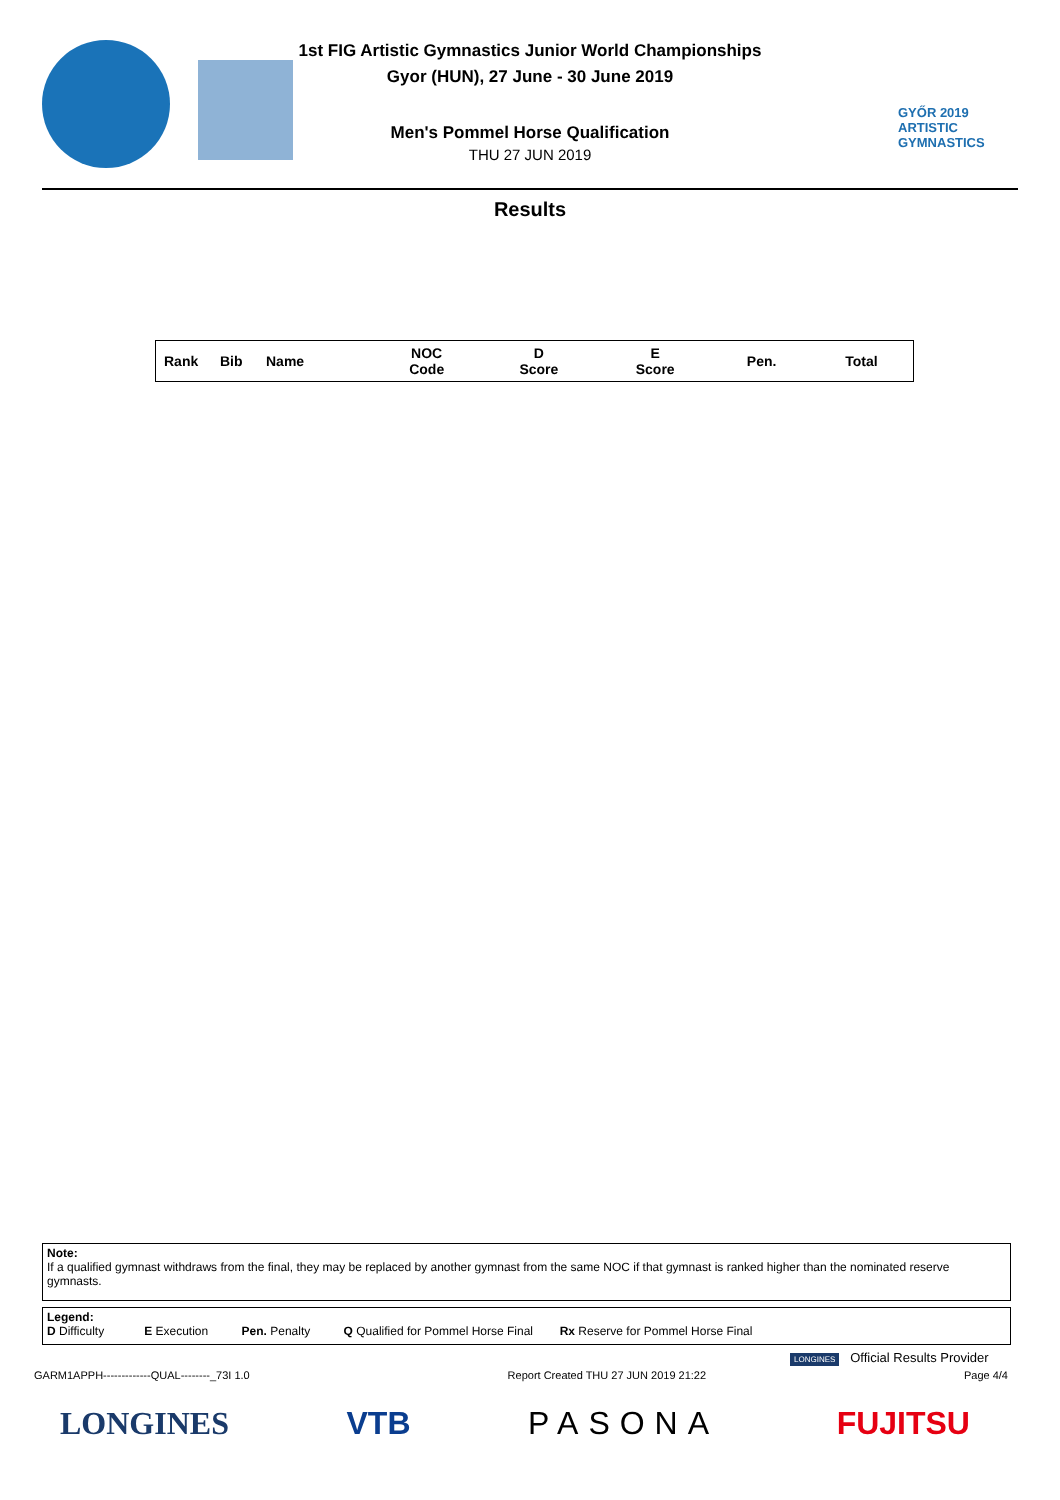1st FIG Artistic Gymnastics Junior World Championships
Gyor (HUN), 27 June - 30 June 2019
Men's Pommel Horse Qualification
THU 27 JUN 2019
GYŐR 2019
ARTISTIC
GYMNASTICS
Results
| Rank | Bib | Name | NOC Code | D Score | E Score | Pen. | Total |
| --- | --- | --- | --- | --- | --- | --- | --- |
Note:
If a qualified gymnast withdraws from the final, they may be replaced by another gymnast from the same NOC if that gymnast is ranked higher than the nominated reserve gymnasts.
Legend:
D Difficulty E Execution Pen. Penalty Q Qualified for Pommel Horse Final Rx Reserve for Pommel Horse Final
LONGINES Official Results Provider
GARM1APPH-------------QUAL--------_73I 1.0 Report Created THU 27 JUN 2019 21:22 Page 4/4
LONGINES VTB PASONA FUJITSU